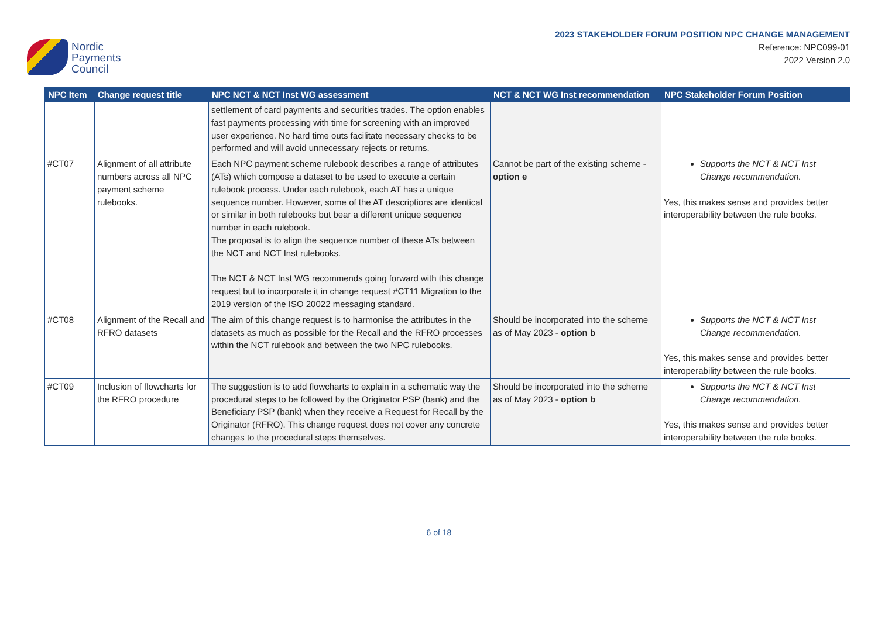Nordic
Payments
Council
2023 STAKEHOLDER FORUM POSITION NPC CHANGE MANAGEMENT
Reference: NPC099-01
2022 Version 2.0
| NPC Item | Change request title | NPC NCT & NCT Inst WG assessment | NCT & NCT WG Inst recommendation | NPC Stakeholder Forum Position |
| --- | --- | --- | --- | --- |
| | | settlement of card payments and securities trades. The option enables fast payments processing with time for screening with an improved user experience. No hard time outs facilitate necessary checks to be performed and will avoid unnecessary rejects or returns. | | |
| #CT07 | Alignment of all attribute numbers across all NPC payment scheme rulebooks. | Each NPC payment scheme rulebook describes a range of attributes (ATs) which compose a dataset to be used to execute a certain rulebook process. Under each rulebook, each AT has a unique sequence number. However, some of the AT descriptions are identical or similar in both rulebooks but bear a different unique sequence number in each rulebook. The proposal is to align the sequence number of these ATs between the NCT and NCT Inst rulebooks. The NCT & NCT Inst WG recommends going forward with this change request but to incorporate it in change request #CT11 Migration to the 2019 version of the ISO 20022 messaging standard. | Cannot be part of the existing scheme - option e | Supports the NCT & NCT Inst Change recommendation. Yes, this makes sense and provides better interoperability between the rule books. |
| #CT08 | Alignment of the Recall and RFRO datasets | The aim of this change request is to harmonise the attributes in the datasets as much as possible for the Recall and the RFRO processes within the NCT rulebook and between the two NPC rulebooks. | Should be incorporated into the scheme as of May 2023 - option b | Supports the NCT & NCT Inst Change recommendation. Yes, this makes sense and provides better interoperability between the rule books. |
| #CT09 | Inclusion of flowcharts for the RFRO procedure | The suggestion is to add flowcharts to explain in a schematic way the procedural steps to be followed by the Originator PSP (bank) and the Beneficiary PSP (bank) when they receive a Request for Recall by the Originator (RFRO). This change request does not cover any concrete changes to the procedural steps themselves. | Should be incorporated into the scheme as of May 2023 - option b | Supports the NCT & NCT Inst Change recommendation. Yes, this makes sense and provides better interoperability between the rule books. |
6 of 18